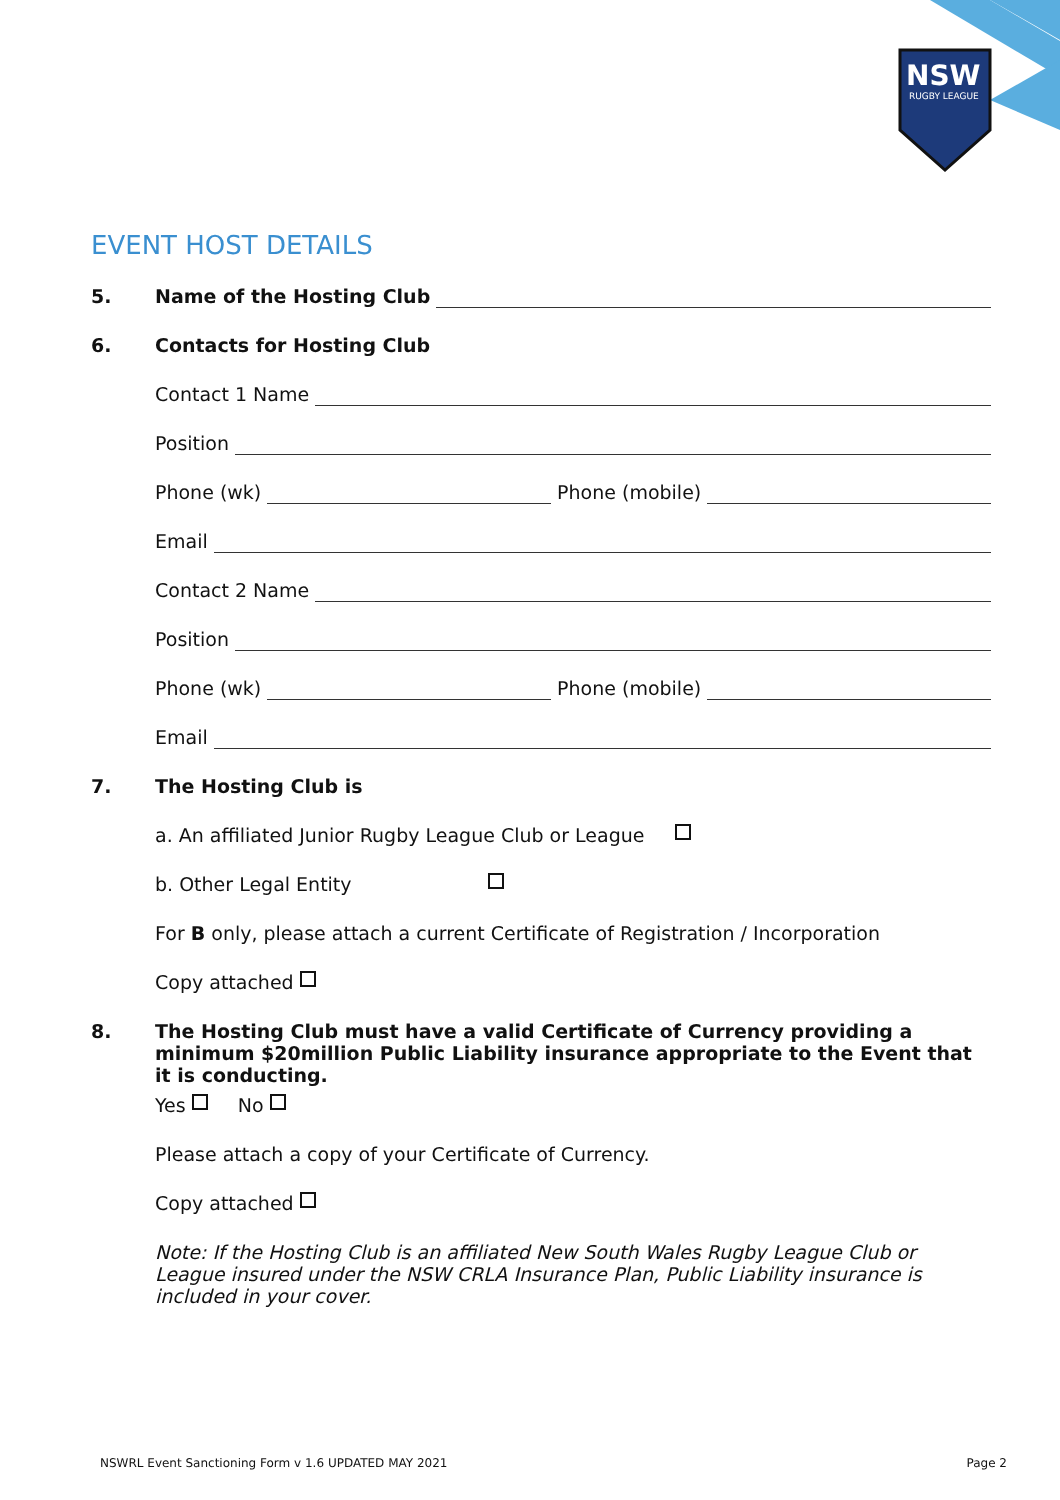NSW
RUGBY LEAGUE
EVENT HOST DETAILS
5. Name of the Hosting Club
6. Contacts for Hosting Club
Contact 1 Name
Position
Phone (wk) Phone (mobile)
Email
Contact 2 Name
Position
Phone (wk) Phone (mobile)
Email
7. The Hosting Club is
a. An affiliated Junior Rugby League Club or League
b. Other Legal Entity
For B only, please attach a current Certificate of Registration / Incorporation
Copy attached
8. The Hosting Club must have a valid Certificate of Currency providing a minimum $20million Public Liability insurance appropriate to the Event that it is conducting.
Yes No
Please attach a copy of your Certificate of Currency.
Copy attached
Note: If the Hosting Club is an affiliated New South Wales Rugby League Club or League insured under the NSW CRLA Insurance Plan, Public Liability insurance is included in your cover.
NSWRL Event Sanctioning Form v 1.6 UPDATED MAY 2021
Page 2